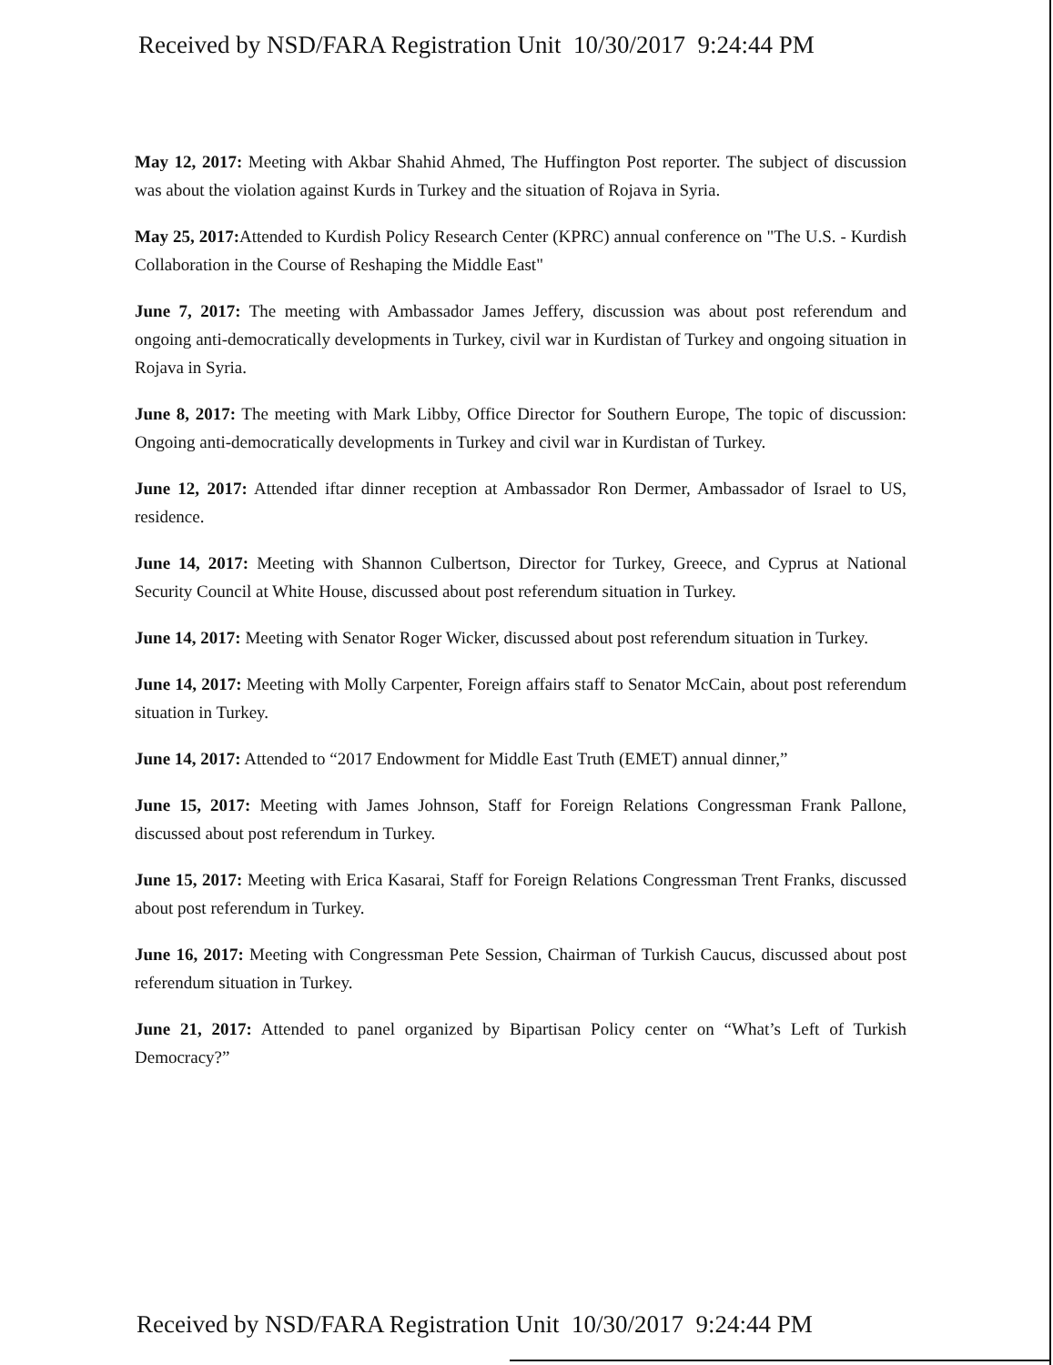Received by NSD/FARA Registration Unit 10/30/2017 9:24:44 PM
May 12, 2017: Meeting with Akbar Shahid Ahmed, The Huffington Post reporter. The subject of discussion was about the violation against Kurds in Turkey and the situation of Rojava in Syria.
May 25, 2017: Attended to Kurdish Policy Research Center (KPRC) annual conference on "The U.S. - Kurdish Collaboration in the Course of Reshaping the Middle East"
June 7, 2017: The meeting with Ambassador James Jeffery, discussion was about post referendum and ongoing anti-democratically developments in Turkey, civil war in Kurdistan of Turkey and ongoing situation in Rojava in Syria.
June 8, 2017: The meeting with Mark Libby, Office Director for Southern Europe, The topic of discussion: Ongoing anti-democratically developments in Turkey and civil war in Kurdistan of Turkey.
June 12, 2017: Attended iftar dinner reception at Ambassador Ron Dermer, Ambassador of Israel to US, residence.
June 14, 2017: Meeting with Shannon Culbertson, Director for Turkey, Greece, and Cyprus at National Security Council at White House, discussed about post referendum situation in Turkey.
June 14, 2017: Meeting with Senator Roger Wicker, discussed about post referendum situation in Turkey.
June 14, 2017: Meeting with Molly Carpenter, Foreign affairs staff to Senator McCain, about post referendum situation in Turkey.
June 14, 2017: Attended to “2017 Endowment for Middle East Truth (EMET) annual dinner,”
June 15, 2017: Meeting with James Johnson, Staff for Foreign Relations Congressman Frank Pallone, discussed about post referendum in Turkey.
June 15, 2017: Meeting with Erica Kasarai, Staff for Foreign Relations Congressman Trent Franks, discussed about post referendum in Turkey.
June 16, 2017: Meeting with Congressman Pete Session, Chairman of Turkish Caucus, discussed about post referendum situation in Turkey.
June 21, 2017: Attended to panel organized by Bipartisan Policy center on “What’s Left of Turkish Democracy?”
Received by NSD/FARA Registration Unit 10/30/2017 9:24:44 PM